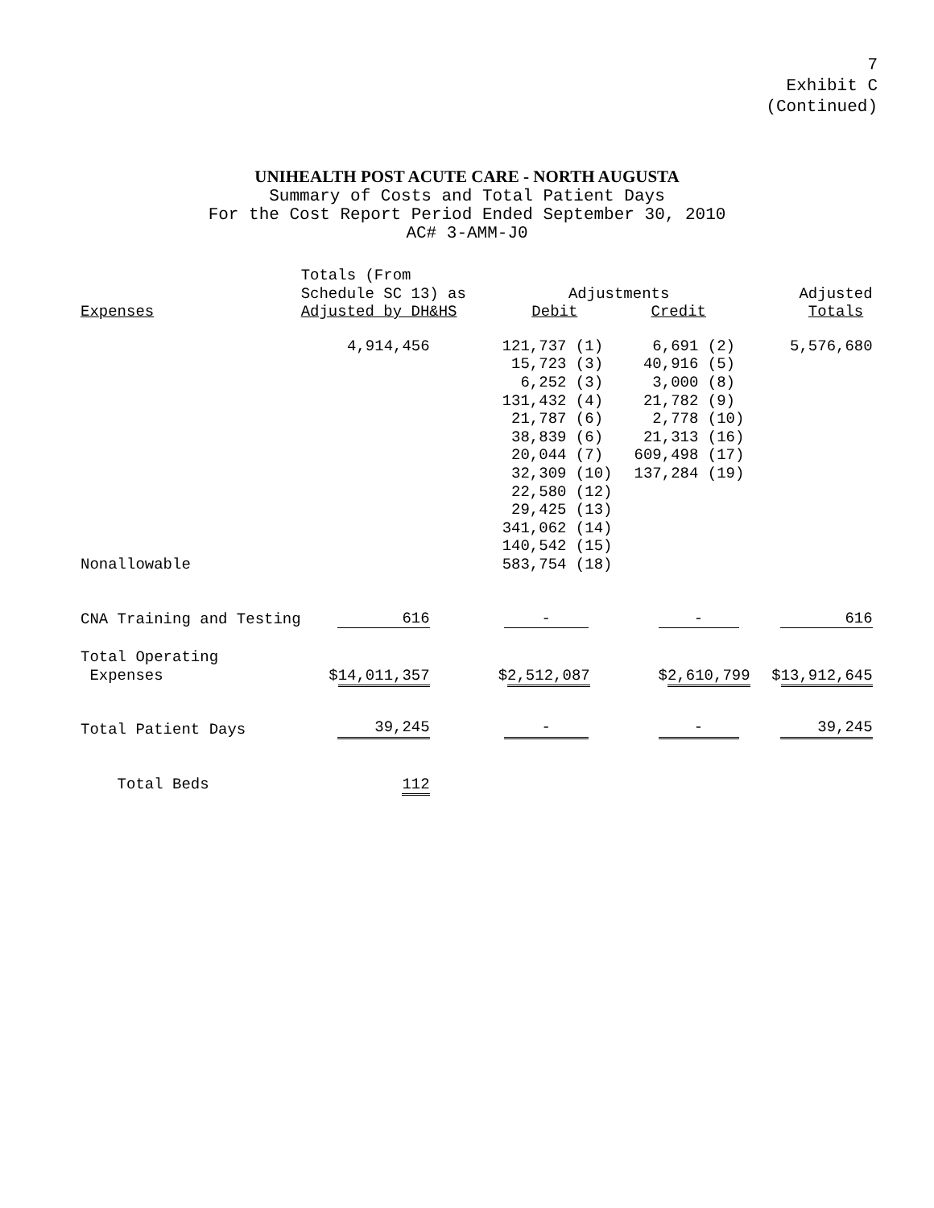7
Exhibit C
(Continued)
UNIHEALTH POST ACUTE CARE - NORTH AUGUSTA
Summary of Costs and Total Patient Days
For the Cost Report Period Ended September 30, 2010
AC# 3-AMM-J0
| Expenses | Totals (From Schedule SC 13) as Adjusted by DH&HS | Adjustments Debit Credit | | Adjusted Totals |
| --- | --- | --- | --- | --- |
| Nonallowable | 4,914,456 | 121,737 (1) 15,723 (3) 6,252 (3) 131,432 (4) 21,787 (6) 38,839 (6) 20,044 (7) 32,309 (10) 22,580 (12) 29,425 (13) 341,062 (14) 140,542 (15) 583,754 (18) | 6,691 (2) 40,916 (5) 3,000 (8) 21,782 (9) 2,778 (10) 21,313 (16) 609,498 (17) 137,284 (19) | 5,576,680 |
| CNA Training and Testing | 616 | - | - | 616 |
| Total Operating Expenses | $ 14,011,357 | $ 2,512,087 | $ 2,610,799 | $ 13,912,645 |
| Total Patient Days | 39,245 | - | - | 39,245 |
| Total Beds | 112 | | | |